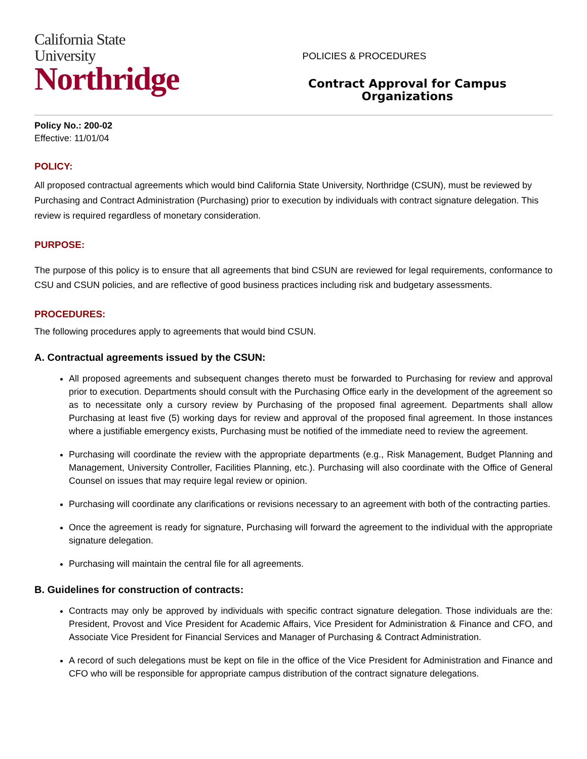California State University
Northridge
POLICIES & PROCEDURES
Contract Approval for Campus Organizations
Policy No.: 200-02
Effective: 11/01/04
POLICY:
All proposed contractual agreements which would bind California State University, Northridge (CSUN), must be reviewed by Purchasing and Contract Administration (Purchasing) prior to execution by individuals with contract signature delegation. This review is required regardless of monetary consideration.
PURPOSE:
The purpose of this policy is to ensure that all agreements that bind CSUN are reviewed for legal requirements, conformance to CSU and CSUN policies, and are reflective of good business practices including risk and budgetary assessments.
PROCEDURES:
The following procedures apply to agreements that would bind CSUN.
A. Contractual agreements issued by the CSUN:
All proposed agreements and subsequent changes thereto must be forwarded to Purchasing for review and approval prior to execution. Departments should consult with the Purchasing Office early in the development of the agreement so as to necessitate only a cursory review by Purchasing of the proposed final agreement. Departments shall allow Purchasing at least five (5) working days for review and approval of the proposed final agreement. In those instances where a justifiable emergency exists, Purchasing must be notified of the immediate need to review the agreement.
Purchasing will coordinate the review with the appropriate departments (e.g., Risk Management, Budget Planning and Management, University Controller, Facilities Planning, etc.). Purchasing will also coordinate with the Office of General Counsel on issues that may require legal review or opinion.
Purchasing will coordinate any clarifications or revisions necessary to an agreement with both of the contracting parties.
Once the agreement is ready for signature, Purchasing will forward the agreement to the individual with the appropriate signature delegation.
Purchasing will maintain the central file for all agreements.
B. Guidelines for construction of contracts:
Contracts may only be approved by individuals with specific contract signature delegation. Those individuals are the: President, Provost and Vice President for Academic Affairs, Vice President for Administration & Finance and CFO, and Associate Vice President for Financial Services and Manager of Purchasing & Contract Administration.
A record of such delegations must be kept on file in the office of the Vice President for Administration and Finance and CFO who will be responsible for appropriate campus distribution of the contract signature delegations.